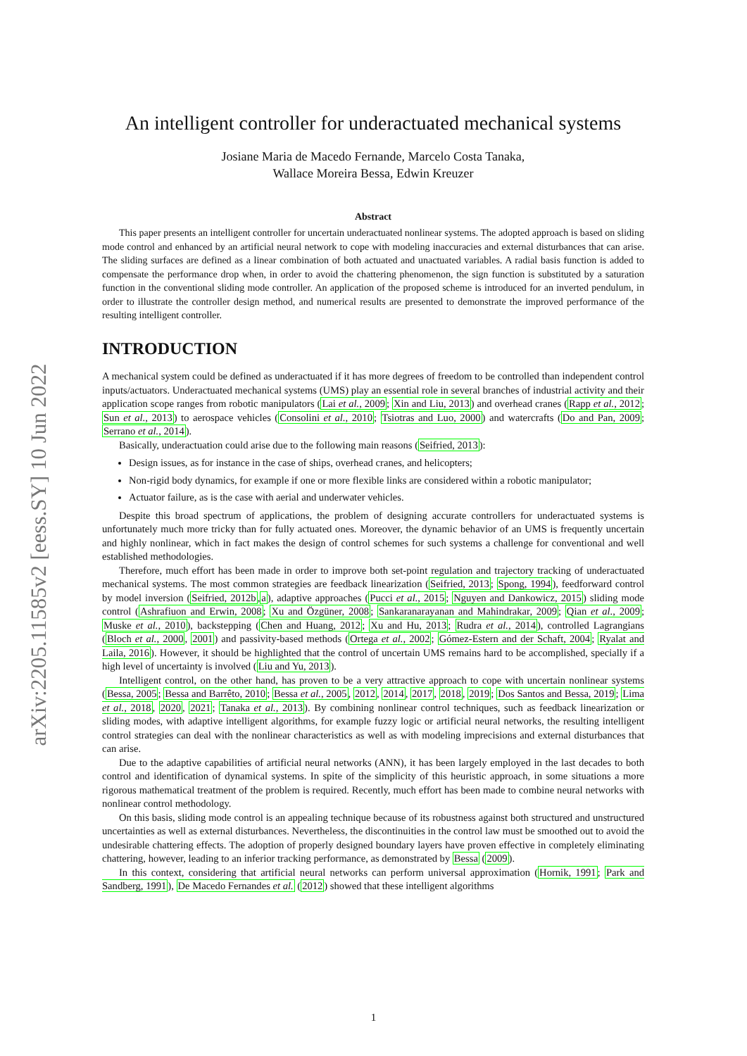arXiv:2205.11585v2 [eess.SY] 10 Jun 2022
An intelligent controller for underactuated mechanical systems
Josiane Maria de Macedo Fernande, Marcelo Costa Tanaka,
Wallace Moreira Bessa, Edwin Kreuzer
Abstract
This paper presents an intelligent controller for uncertain underactuated nonlinear systems. The adopted approach is based on sliding mode control and enhanced by an artificial neural network to cope with modeling inaccuracies and external disturbances that can arise. The sliding surfaces are defined as a linear combination of both actuated and unactuated variables. A radial basis function is added to compensate the performance drop when, in order to avoid the chattering phenomenon, the sign function is substituted by a saturation function in the conventional sliding mode controller. An application of the proposed scheme is introduced for an inverted pendulum, in order to illustrate the controller design method, and numerical results are presented to demonstrate the improved performance of the resulting intelligent controller.
INTRODUCTION
A mechanical system could be defined as underactuated if it has more degrees of freedom to be controlled than independent control inputs/actuators. Underactuated mechanical systems (UMS) play an essential role in several branches of industrial activity and their application scope ranges from robotic manipulators (Lai et al., 2009; Xin and Liu, 2013) and overhead cranes (Rapp et al., 2012; Sun et al., 2013) to aerospace vehicles (Consolini et al., 2010; Tsiotras and Luo, 2000) and watercrafts (Do and Pan, 2009; Serrano et al., 2014).
Basically, underactuation could arise due to the following main reasons (Seifried, 2013):
Design issues, as for instance in the case of ships, overhead cranes, and helicopters;
Non-rigid body dynamics, for example if one or more flexible links are considered within a robotic manipulator;
Actuator failure, as is the case with aerial and underwater vehicles.
Despite this broad spectrum of applications, the problem of designing accurate controllers for underactuated systems is unfortunately much more tricky than for fully actuated ones. Moreover, the dynamic behavior of an UMS is frequently uncertain and highly nonlinear, which in fact makes the design of control schemes for such systems a challenge for conventional and well established methodologies.
Therefore, much effort has been made in order to improve both set-point regulation and trajectory tracking of underactuated mechanical systems. The most common strategies are feedback linearization (Seifried, 2013; Spong, 1994), feedforward control by model inversion (Seifried, 2012b,a), adaptive approaches (Pucci et al., 2015; Nguyen and Dankowicz, 2015) sliding mode control (Ashrafiuon and Erwin, 2008; Xu and Özgüner, 2008; Sankaranarayanan and Mahindrakar, 2009; Qian et al., 2009; Muske et al., 2010), backstepping (Chen and Huang, 2012; Xu and Hu, 2013; Rudra et al., 2014), controlled Lagrangians (Bloch et al., 2000, 2001) and passivity-based methods (Ortega et al., 2002; Gómez-Estern and der Schaft, 2004; Ryalat and Laila, 2016). However, it should be highlighted that the control of uncertain UMS remains hard to be accomplished, specially if a high level of uncertainty is involved (Liu and Yu, 2013).
Intelligent control, on the other hand, has proven to be a very attractive approach to cope with uncertain nonlinear systems (Bessa, 2005; Bessa and Barrêto, 2010; Bessa et al., 2005, 2012, 2014, 2017, 2018, 2019; Dos Santos and Bessa, 2019; Lima et al., 2018, 2020, 2021; Tanaka et al., 2013). By combining nonlinear control techniques, such as feedback linearization or sliding modes, with adaptive intelligent algorithms, for example fuzzy logic or artificial neural networks, the resulting intelligent control strategies can deal with the nonlinear characteristics as well as with modeling imprecisions and external disturbances that can arise.
Due to the adaptive capabilities of artificial neural networks (ANN), it has been largely employed in the last decades to both control and identification of dynamical systems. In spite of the simplicity of this heuristic approach, in some situations a more rigorous mathematical treatment of the problem is required. Recently, much effort has been made to combine neural networks with nonlinear control methodology.
On this basis, sliding mode control is an appealing technique because of its robustness against both structured and unstructured uncertainties as well as external disturbances. Nevertheless, the discontinuities in the control law must be smoothed out to avoid the undesirable chattering effects. The adoption of properly designed boundary layers have proven effective in completely eliminating chattering, however, leading to an inferior tracking performance, as demonstrated by Bessa (2009).
In this context, considering that artificial neural networks can perform universal approximation (Hornik, 1991; Park and Sandberg, 1991), De Macedo Fernandes et al. (2012) showed that these intelligent algorithms
1